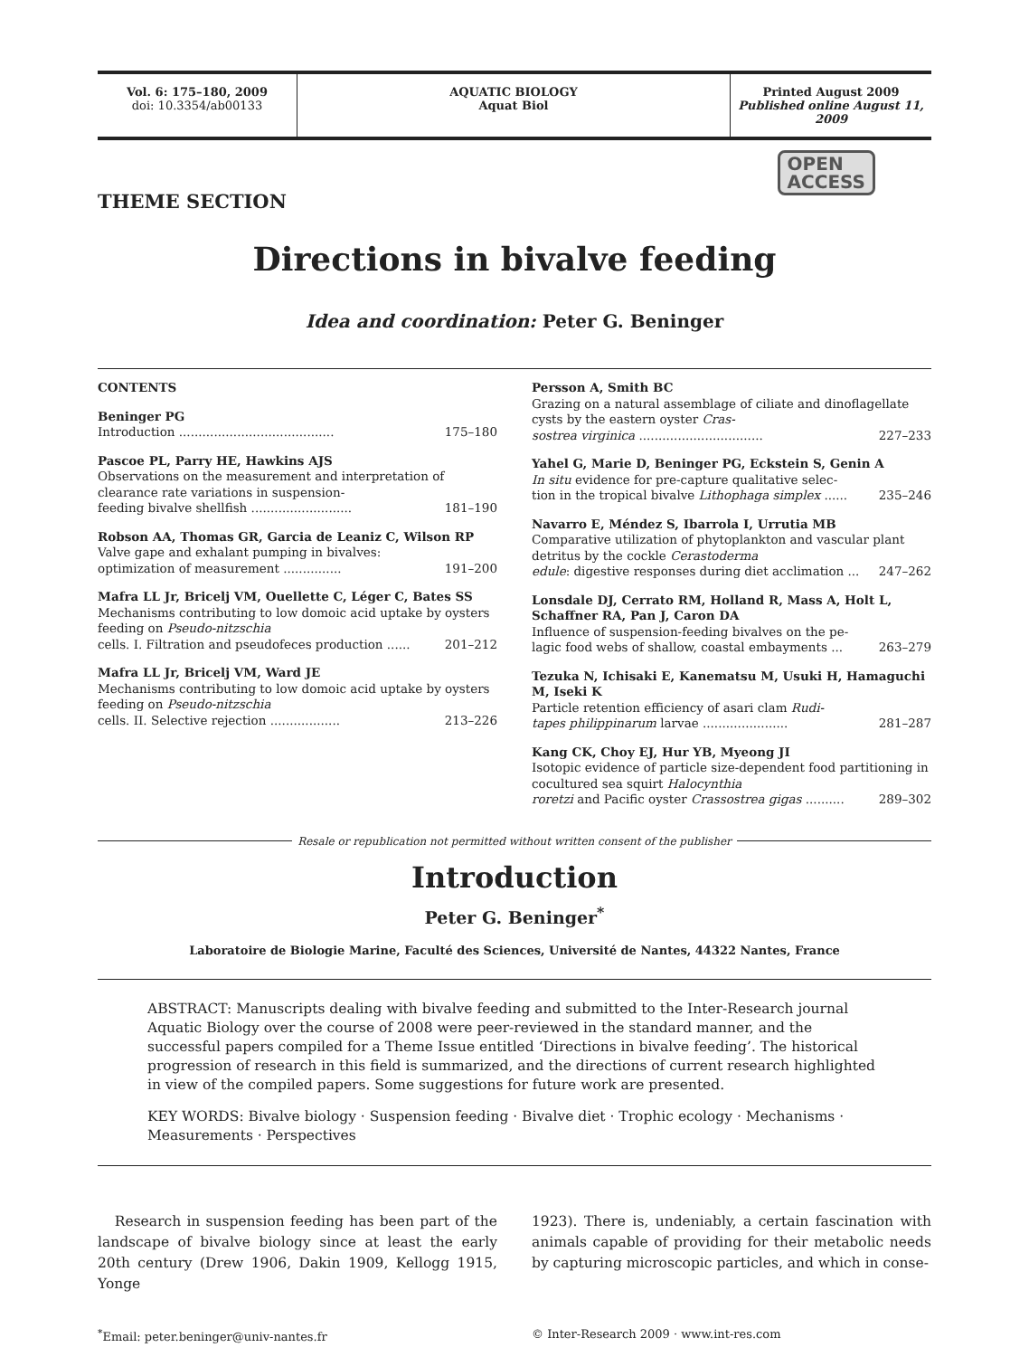Vol. 6: 175–180, 2009
doi: 10.3354/ab00133
AQUATIC BIOLOGY
Aquat Biol
Printed August 2009
Published online August 11, 2009
OPEN
ACCESS
THEME SECTION
Directions in bivalve feeding
Idea and coordination: Peter G. Beninger
CONTENTS
Beninger PG
Introduction ........................................ 175–180
Pascoe PL, Parry HE, Hawkins AJS
Observations on the measurement and interpretation of clearance rate variations in suspension-
feeding bivalve shellfish .......................... 181–190
Robson AA, Thomas GR, Garcia de Leaniz C, Wilson RP
Valve gape and exhalant pumping in bivalves:
optimization of measurement ............... 191–200
Mafra LL Jr, Bricelj VM, Ouellette C, Léger C, Bates SS
Mechanisms contributing to low domoic acid uptake by oysters feeding on Pseudo-nitzschia
cells. I. Filtration and pseudofeces production ...... 201–212
Mafra LL Jr, Bricelj VM, Ward JE
Mechanisms contributing to low domoic acid uptake by oysters feeding on Pseudo-nitzschia
cells. II. Selective rejection .................. 213–226
Persson A, Smith BC
Grazing on a natural assemblage of ciliate and dinoflagellate cysts by the eastern oyster Cras-
sostrea virginica ................................ 227–233
Yahel G, Marie D, Beninger PG, Eckstein S, Genin A
In situ evidence for pre-capture qualitative selec-
tion in the tropical bivalve Lithophaga simplex ...... 235–246
Navarro E, Méndez S, Ibarrola I, Urrutia MB
Comparative utilization of phytoplankton and vascular plant detritus by the cockle Cerastoderma
edule: digestive responses during diet acclimation ... 247–262
Lonsdale DJ, Cerrato RM, Holland R, Mass A, Holt L, Schaffner RA, Pan J, Caron DA
Influence of suspension-feeding bivalves on the pe-
lagic food webs of shallow, coastal embayments ... 263–279
Tezuka N, Ichisaki E, Kanematsu M, Usuki H, Hamaguchi M, Iseki K
Particle retention efficiency of asari clam Rudi-
tapes philippinarum larvae ...................... 281–287
Kang CK, Choy EJ, Hur YB, Myeong JI
Isotopic evidence of particle size-dependent food partitioning in cocultured sea squirt Halocynthia
roretzi and Pacific oyster Crassostrea gigas .......... 289–302
Resale or republication not permitted without written consent of the publisher
Introduction
Peter G. Beninger<sup>*</sup>
Laboratoire de Biologie Marine, Faculté des Sciences, Université de Nantes, 44322 Nantes, France
ABSTRACT: Manuscripts dealing with bivalve feeding and submitted to the Inter-Research journal Aquatic Biology over the course of 2008 were peer-reviewed in the standard manner, and the successful papers compiled for a Theme Issue entitled ‘Directions in bivalve feeding’. The historical progression of research in this field is summarized, and the directions of current research highlighted in view of the compiled papers. Some suggestions for future work are presented.
KEY WORDS: Bivalve biology · Suspension feeding · Bivalve diet · Trophic ecology · Mechanisms · Measurements · Perspectives
Research in suspension feeding has been part of the landscape of bivalve biology since at least the early 20th century (Drew 1906, Dakin 1909, Kellogg 1915, Yonge
1923). There is, undeniably, a certain fascination with animals capable of providing for their metabolic needs by capturing microscopic particles, and which in conse-
<sup>*</sup> Email: peter.beninger@univ-nantes.fr
© Inter-Research 2009 · www.int-res.com